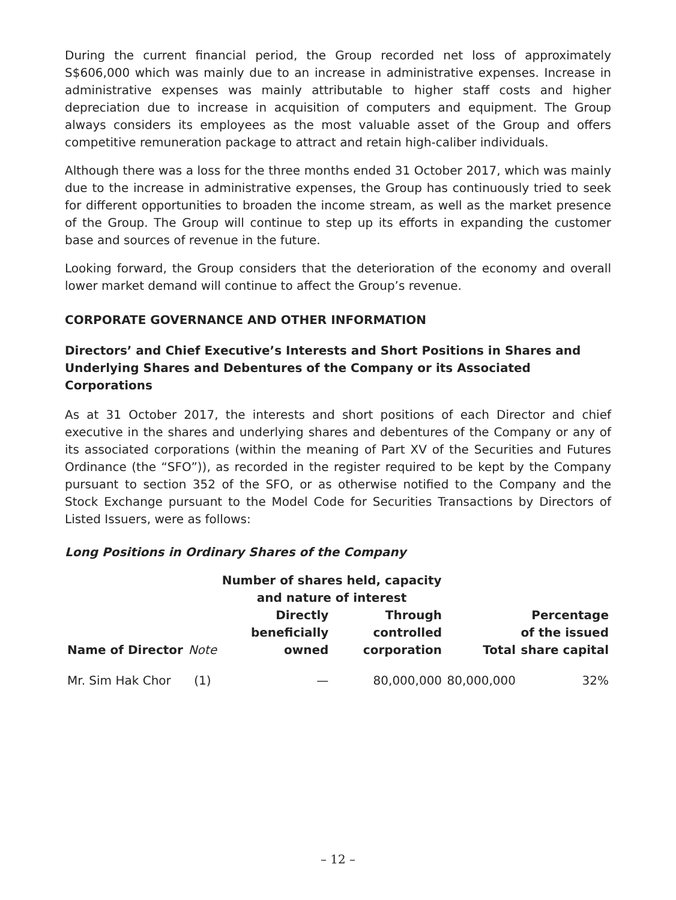During the current financial period, the Group recorded net loss of approximately S$606,000 which was mainly due to an increase in administrative expenses. Increase in administrative expenses was mainly attributable to higher staff costs and higher depreciation due to increase in acquisition of computers and equipment. The Group always considers its employees as the most valuable asset of the Group and offers competitive remuneration package to attract and retain high-caliber individuals.
Although there was a loss for the three months ended 31 October 2017, which was mainly due to the increase in administrative expenses, the Group has continuously tried to seek for different opportunities to broaden the income stream, as well as the market presence of the Group. The Group will continue to step up its efforts in expanding the customer base and sources of revenue in the future.
Looking forward, the Group considers that the deterioration of the economy and overall lower market demand will continue to affect the Group’s revenue.
CORPORATE GOVERNANCE AND OTHER INFORMATION
Directors’ and Chief Executive’s Interests and Short Positions in Shares and Underlying Shares and Debentures of the Company or its Associated Corporations
As at 31 October 2017, the interests and short positions of each Director and chief executive in the shares and underlying shares and debentures of the Company or any of its associated corporations (within the meaning of Part XV of the Securities and Futures Ordinance (the “SFO”)), as recorded in the register required to be kept by the Company pursuant to section 352 of the SFO, or as otherwise notified to the Company and the Stock Exchange pursuant to the Model Code for Securities Transactions by Directors of Listed Issuers, were as follows:
Long Positions in Ordinary Shares of the Company
| | | Number of shares held, capacity and nature of interest | | | |
| --- | --- | --- | --- | --- | --- |
| Name of Director | Note | Directly beneficially owned | Through controlled corporation | Total | Percentage of the issued share capital |
| Mr. Sim Hak Chor | (1) | — | 80,000,000 | 80,000,000 | 32% |
– 12 –